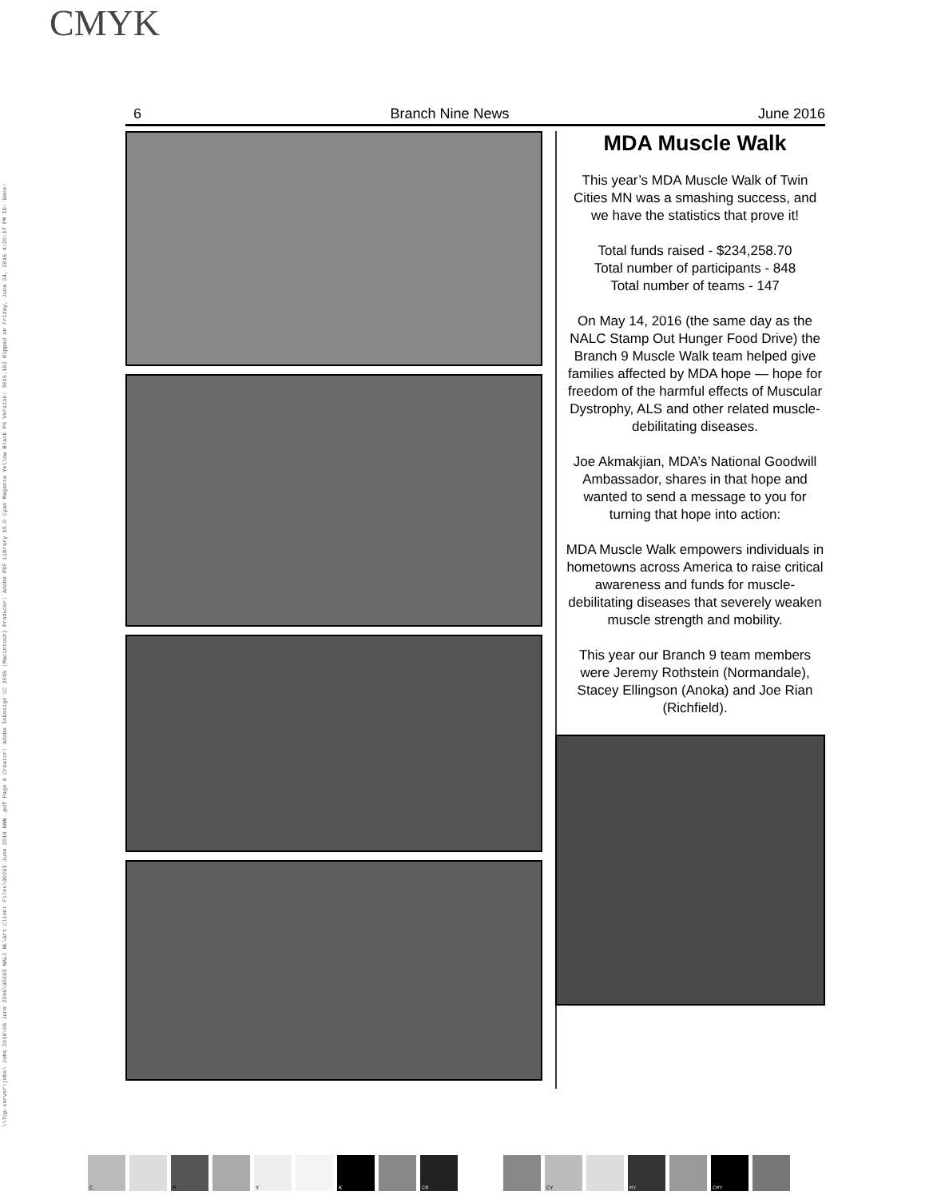CMYK
\\7cp-server\jobs\ Jobs 2016\06 June 2016\90293 NALC NL\Art Client Files\90293 June 2016 BNN .pdf Page 6 Creator: Adobe InDesign CC 2015 (Macintosh) Producer: Adobe PDF Library 15.0 Cyan Magenta Yellow Black PS Version: 3015.102 Ripped on Friday, June 24, 2016 4:20:17 PM ID: Gene:
6 Branch Nine News June 2016
MDA Muscle Walk
This year’s MDA Muscle Walk of Twin Cities MN was a smashing success, and we have the statistics that prove it!
Total funds raised - $234,258.70
Total number of participants - 848
Total number of teams - 147
On May 14, 2016 (the same day as the NALC Stamp Out Hunger Food Drive) the Branch 9 Muscle Walk team helped give families affected by MDA hope — hope for freedom of the harmful effects of Muscular Dystrophy, ALS and other related muscle-debilitating diseases.
Joe Akmakjian, MDA’s National Goodwill Ambassador, shares in that hope and wanted to send a message to you for turning that hope into action:
MDA Muscle Walk empowers individuals in hometowns across America to raise critical awareness and funds for muscle-debilitating diseases that severely weaken muscle strength and mobility.
This year our Branch 9 team members were Jeremy Rothstein (Normandale), Stacey Ellingson (Anoka) and Joe Rian (Richfield).
C M Y K CM CY MY CMY